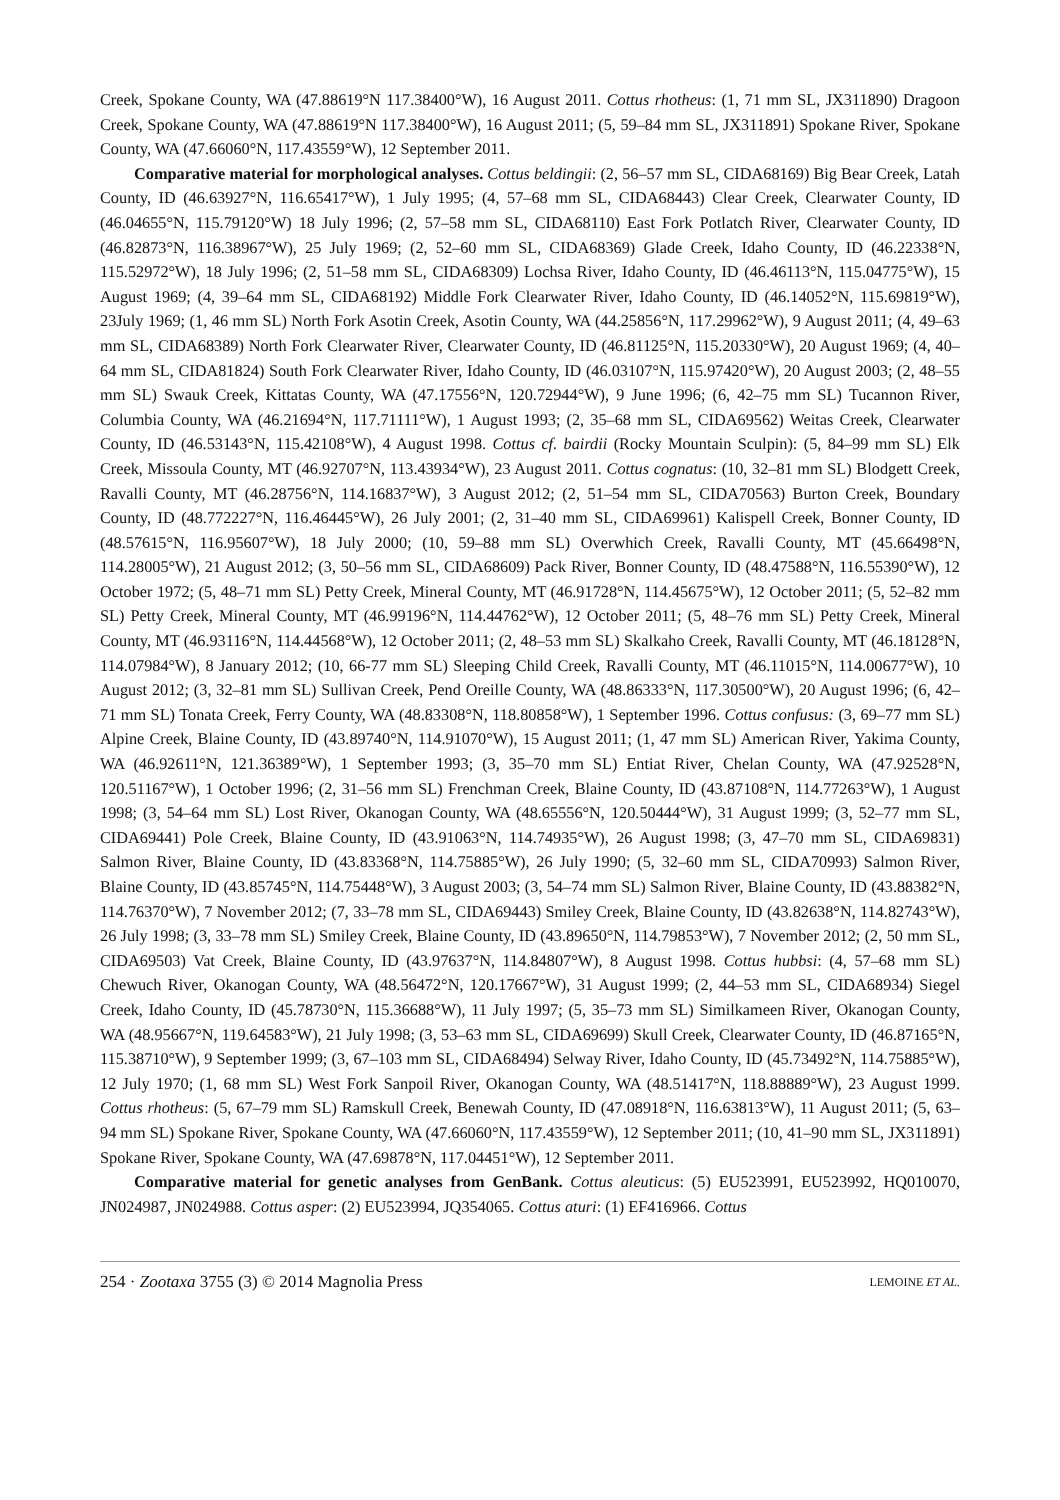Creek, Spokane County, WA (47.88619°N 117.38400°W), 16 August 2011. Cottus rhotheus: (1, 71 mm SL, JX311890) Dragoon Creek, Spokane County, WA (47.88619°N 117.38400°W), 16 August 2011; (5, 59–84 mm SL, JX311891) Spokane River, Spokane County, WA (47.66060°N, 117.43559°W), 12 September 2011.
Comparative material for morphological analyses. Cottus beldingii: (2, 56–57 mm SL, CIDA68169) Big Bear Creek, Latah County, ID (46.63927°N, 116.65417°W), 1 July 1995; (4, 57–68 mm SL, CIDA68443) Clear Creek, Clearwater County, ID (46.04655°N, 115.79120°W) 18 July 1996; (2, 57–58 mm SL, CIDA68110) East Fork Potlatch River, Clearwater County, ID (46.82873°N, 116.38967°W), 25 July 1969; (2, 52–60 mm SL, CIDA68369) Glade Creek, Idaho County, ID (46.22338°N, 115.52972°W), 18 July 1996; (2, 51–58 mm SL, CIDA68309) Lochsa River, Idaho County, ID (46.46113°N, 115.04775°W), 15 August 1969; (4, 39–64 mm SL, CIDA68192) Middle Fork Clearwater River, Idaho County, ID (46.14052°N, 115.69819°W), 23July 1969; (1, 46 mm SL) North Fork Asotin Creek, Asotin County, WA (44.25856°N, 117.29962°W), 9 August 2011; (4, 49–63 mm SL, CIDA68389) North Fork Clearwater River, Clearwater County, ID (46.81125°N, 115.20330°W), 20 August 1969; (4, 40–64 mm SL, CIDA81824) South Fork Clearwater River, Idaho County, ID (46.03107°N, 115.97420°W), 20 August 2003; (2, 48–55 mm SL) Swauk Creek, Kittatas County, WA (47.17556°N, 120.72944°W), 9 June 1996; (6, 42–75 mm SL) Tucannon River, Columbia County, WA (46.21694°N, 117.71111°W), 1 August 1993; (2, 35–68 mm SL, CIDA69562) Weitas Creek, Clearwater County, ID (46.53143°N, 115.42108°W), 4 August 1998. Cottus cf. bairdii (Rocky Mountain Sculpin): (5, 84–99 mm SL) Elk Creek, Missoula County, MT (46.92707°N, 113.43934°W), 23 August 2011. Cottus cognatus: (10, 32–81 mm SL) Blodgett Creek, Ravalli County, MT (46.28756°N, 114.16837°W), 3 August 2012; (2, 51–54 mm SL, CIDA70563) Burton Creek, Boundary County, ID (48.772227°N, 116.46445°W), 26 July 2001; (2, 31–40 mm SL, CIDA69961) Kalispell Creek, Bonner County, ID (48.57615°N, 116.95607°W), 18 July 2000; (10, 59–88 mm SL) Overwhich Creek, Ravalli County, MT (45.66498°N, 114.28005°W), 21 August 2012; (3, 50–56 mm SL, CIDA68609) Pack River, Bonner County, ID (48.47588°N, 116.55390°W), 12 October 1972; (5, 48–71 mm SL) Petty Creek, Mineral County, MT (46.91728°N, 114.45675°W), 12 October 2011; (5, 52–82 mm SL) Petty Creek, Mineral County, MT (46.99196°N, 114.44762°W), 12 October 2011; (5, 48–76 mm SL) Petty Creek, Mineral County, MT (46.93116°N, 114.44568°W), 12 October 2011; (2, 48–53 mm SL) Skalkaho Creek, Ravalli County, MT (46.18128°N, 114.07984°W), 8 January 2012; (10, 66-77 mm SL) Sleeping Child Creek, Ravalli County, MT (46.11015°N, 114.00677°W), 10 August 2012; (3, 32–81 mm SL) Sullivan Creek, Pend Oreille County, WA (48.86333°N, 117.30500°W), 20 August 1996; (6, 42–71 mm SL) Tonata Creek, Ferry County, WA (48.83308°N, 118.80858°W), 1 September 1996. Cottus confusus: (3, 69–77 mm SL) Alpine Creek, Blaine County, ID (43.89740°N, 114.91070°W), 15 August 2011; (1, 47 mm SL) American River, Yakima County, WA (46.92611°N, 121.36389°W), 1 September 1993; (3, 35–70 mm SL) Entiat River, Chelan County, WA (47.92528°N, 120.51167°W), 1 October 1996; (2, 31–56 mm SL) Frenchman Creek, Blaine County, ID (43.87108°N, 114.77263°W), 1 August 1998; (3, 54–64 mm SL) Lost River, Okanogan County, WA (48.65556°N, 120.50444°W), 31 August 1999; (3, 52–77 mm SL, CIDA69441) Pole Creek, Blaine County, ID (43.91063°N, 114.74935°W), 26 August 1998; (3, 47–70 mm SL, CIDA69831) Salmon River, Blaine County, ID (43.83368°N, 114.75885°W), 26 July 1990; (5, 32–60 mm SL, CIDA70993) Salmon River, Blaine County, ID (43.85745°N, 114.75448°W), 3 August 2003; (3, 54–74 mm SL) Salmon River, Blaine County, ID (43.88382°N, 114.76370°W), 7 November 2012; (7, 33–78 mm SL, CIDA69443) Smiley Creek, Blaine County, ID (43.82638°N, 114.82743°W), 26 July 1998; (3, 33–78 mm SL) Smiley Creek, Blaine County, ID (43.89650°N, 114.79853°W), 7 November 2012; (2, 50 mm SL, CIDA69503) Vat Creek, Blaine County, ID (43.97637°N, 114.84807°W), 8 August 1998. Cottus hubbsi: (4, 57–68 mm SL) Chewuch River, Okanogan County, WA (48.56472°N, 120.17667°W), 31 August 1999; (2, 44–53 mm SL, CIDA68934) Siegel Creek, Idaho County, ID (45.78730°N, 115.36688°W), 11 July 1997; (5, 35–73 mm SL) Similkameen River, Okanogan County, WA (48.95667°N, 119.64583°W), 21 July 1998; (3, 53–63 mm SL, CIDA69699) Skull Creek, Clearwater County, ID (46.87165°N, 115.38710°W), 9 September 1999; (3, 67–103 mm SL, CIDA68494) Selway River, Idaho County, ID (45.73492°N, 114.75885°W), 12 July 1970; (1, 68 mm SL) West Fork Sanpoil River, Okanogan County, WA (48.51417°N, 118.88889°W), 23 August 1999. Cottus rhotheus: (5, 67–79 mm SL) Ramskull Creek, Benewah County, ID (47.08918°N, 116.63813°W), 11 August 2011; (5, 63–94 mm SL) Spokane River, Spokane County, WA (47.66060°N, 117.43559°W), 12 September 2011; (10, 41–90 mm SL, JX311891) Spokane River, Spokane County, WA (47.69878°N, 117.04451°W), 12 September 2011.
Comparative material for genetic analyses from GenBank. Cottus aleuticus: (5) EU523991, EU523992, HQ010070, JN024987, JN024988. Cottus asper: (2) EU523994, JQ354065. Cottus aturi: (1) EF416966. Cottus
254 · Zootaxa 3755 (3) © 2014 Magnolia Press LEMOINE ET AL.